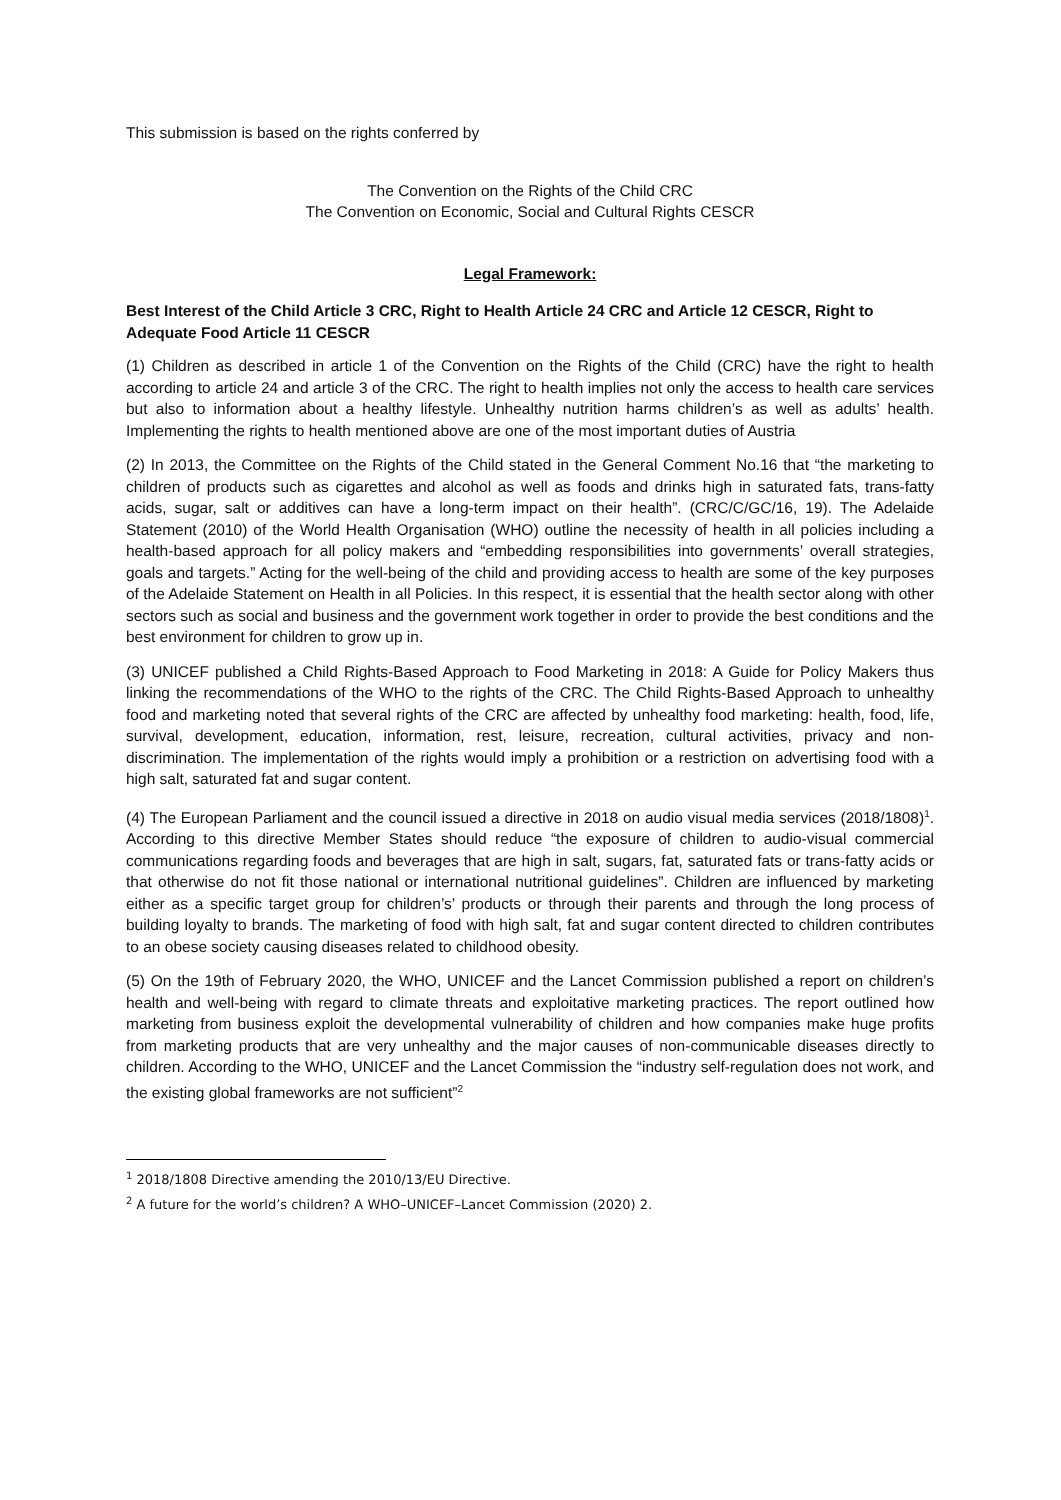This submission is based on the rights conferred by
The Convention on the Rights of the Child CRC
The Convention on Economic, Social and Cultural Rights CESCR
Legal Framework:
Best Interest of the Child Article 3 CRC, Right to Health Article 24 CRC and Article 12 CESCR, Right to Adequate Food Article 11 CESCR
(1) Children as described in article 1 of the Convention on the Rights of the Child (CRC) have the right to health according to article 24 and article 3 of the CRC. The right to health implies not only the access to health care services but also to information about a healthy lifestyle. Unhealthy nutrition harms children’s as well as adults’ health. Implementing the rights to health mentioned above are one of the most important duties of Austria
(2) In 2013, the Committee on the Rights of the Child stated in the General Comment No.16 that “the marketing to children of products such as cigarettes and alcohol as well as foods and drinks high in saturated fats, trans-fatty acids, sugar, salt or additives can have a long-term impact on their health”. (CRC/C/GC/16, 19). The Adelaide Statement (2010) of the World Health Organisation (WHO) outline the necessity of health in all policies including a health-based approach for all policy makers and “embedding responsibilities into governments’ overall strategies, goals and targets.” Acting for the well-being of the child and providing access to health are some of the key purposes of the Adelaide Statement on Health in all Policies. In this respect, it is essential that the health sector along with other sectors such as social and business and the government work together in order to provide the best conditions and the best environment for children to grow up in.
(3) UNICEF published a Child Rights-Based Approach to Food Marketing in 2018: A Guide for Policy Makers thus linking the recommendations of the WHO to the rights of the CRC. The Child Rights-Based Approach to unhealthy food and marketing noted that several rights of the CRC are affected by unhealthy food marketing: health, food, life, survival, development, education, information, rest, leisure, recreation, cultural activities, privacy and non-discrimination. The implementation of the rights would imply a prohibition or a restriction on advertising food with a high salt, saturated fat and sugar content.
(4) The European Parliament and the council issued a directive in 2018 on audio visual media services (2018/1808)<sup>1</sup>. According to this directive Member States should reduce “the exposure of children to audio-visual commercial communications regarding foods and beverages that are high in salt, sugars, fat, saturated fats or trans-fatty acids or that otherwise do not fit those national or international nutritional guidelines”. Children are influenced by marketing either as a specific target group for children’s’ products or through their parents and through the long process of building loyalty to brands. The marketing of food with high salt, fat and sugar content directed to children contributes to an obese society causing diseases related to childhood obesity.
(5) On the 19th of February 2020, the WHO, UNICEF and the Lancet Commission published a report on children’s health and well-being with regard to climate threats and exploitative marketing practices. The report outlined how marketing from business exploit the developmental vulnerability of children and how companies make huge profits from marketing products that are very unhealthy and the major causes of non-communicable diseases directly to children. According to the WHO, UNICEF and the Lancet Commission the “industry self-regulation does not work, and the existing global frameworks are not sufficient”<sup>2</sup>
<sup>1</sup> 2018/1808 Directive amending the 2010/13/EU Directive.
<sup>2</sup> A future for the world’s children? A WHO–UNICEF–Lancet Commission (2020) 2.